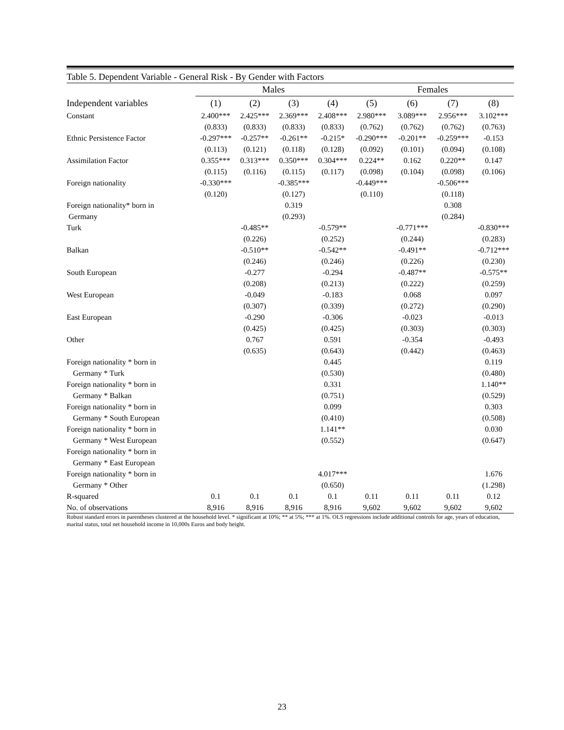Table 5. Dependent Variable - General Risk - By Gender with Factors
| | Males | | | | Females | | | |
| --- | --- | --- | --- | --- | --- | --- | --- | --- |
| Independent variables | (1) | (2) | (3) | (4) | (5) | (6) | (7) | (8) |
| Constant | 2.400*** | 2.425*** | 2.369*** | 2.408*** | 2.980*** | 3.089*** | 2.956*** | 3.102*** |
| | (0.833) | (0.833) | (0.833) | (0.833) | (0.762) | (0.762) | (0.762) | (0.763) |
| Ethnic Persistence Factor | -0.297*** | -0.257** | -0.261** | -0.215* | -0.290*** | -0.201** | -0.259*** | -0.153 |
| | (0.113) | (0.121) | (0.118) | (0.128) | (0.092) | (0.101) | (0.094) | (0.108) |
| Assimilation Factor | 0.355*** | 0.313*** | 0.350*** | 0.304*** | 0.224** | 0.162 | 0.220** | 0.147 |
| | (0.115) | (0.116) | (0.115) | (0.117) | (0.098) | (0.104) | (0.098) | (0.106) |
| Foreign nationality | -0.330*** | | -0.385*** | | -0.449*** | | -0.506*** | |
| | (0.120) | | (0.127) | | (0.110) | | (0.118) | |
| Foreign nationality* born in | | | 0.319 | | | | 0.308 | |
| Germany | | | (0.293) | | | | (0.284) | |
| Turk | | -0.485** | | -0.579** | | -0.771*** | | -0.830*** |
| | | (0.226) | | (0.252) | | (0.244) | | (0.283) |
| Balkan | | -0.510** | | -0.542** | | -0.491** | | -0.712*** |
| | | (0.246) | | (0.246) | | (0.226) | | (0.230) |
| South European | | -0.277 | | -0.294 | | -0.487** | | -0.575** |
| | | (0.208) | | (0.213) | | (0.222) | | (0.259) |
| West European | | -0.049 | | -0.183 | | 0.068 | | 0.097 |
| | | (0.307) | | (0.339) | | (0.272) | | (0.290) |
| East European | | -0.290 | | -0.306 | | -0.023 | | -0.013 |
| | | (0.425) | | (0.425) | | (0.303) | | (0.303) |
| Other | | 0.767 | | 0.591 | | -0.354 | | -0.493 |
| | | (0.635) | | (0.643) | | (0.442) | | (0.463) |
| Foreign nationality * born in | | | | 0.445 | | | | 0.119 |
| Germany * Turk | | | | (0.530) | | | | (0.480) |
| Foreign nationality * born in | | | | 0.331 | | | | 1.140** |
| Germany * Balkan | | | | (0.751) | | | | (0.529) |
| Foreign nationality * born in | | | | 0.099 | | | | 0.303 |
| Germany * South European | | | | (0.410) | | | | (0.508) |
| Foreign nationality * born in | | | | 1.141** | | | | 0.030 |
| Germany * West European | | | | (0.552) | | | | (0.647) |
| Foreign nationality * born in | | | | | | | | |
| Germany * East European | | | | | | | | |
| Foreign nationality * born in | | | | 4.017*** | | | | 1.676 |
| Germany * Other | | | | (0.650) | | | | (1.298) |
| R-squared | 0.1 | 0.1 | 0.1 | 0.1 | 0.11 | 0.11 | 0.11 | 0.12 |
| No. of observations | 8,916 | 8,916 | 8,916 | 8,916 | 9,602 | 9,602 | 9,602 | 9,602 |
Robust standard errors in parentheses clustered at the household level. * significant at 10%; ** at 5%; *** at 1%. OLS regressions include additional controls for age, years of education, marital status, total net household income in 10,000s Euros and body height.
23